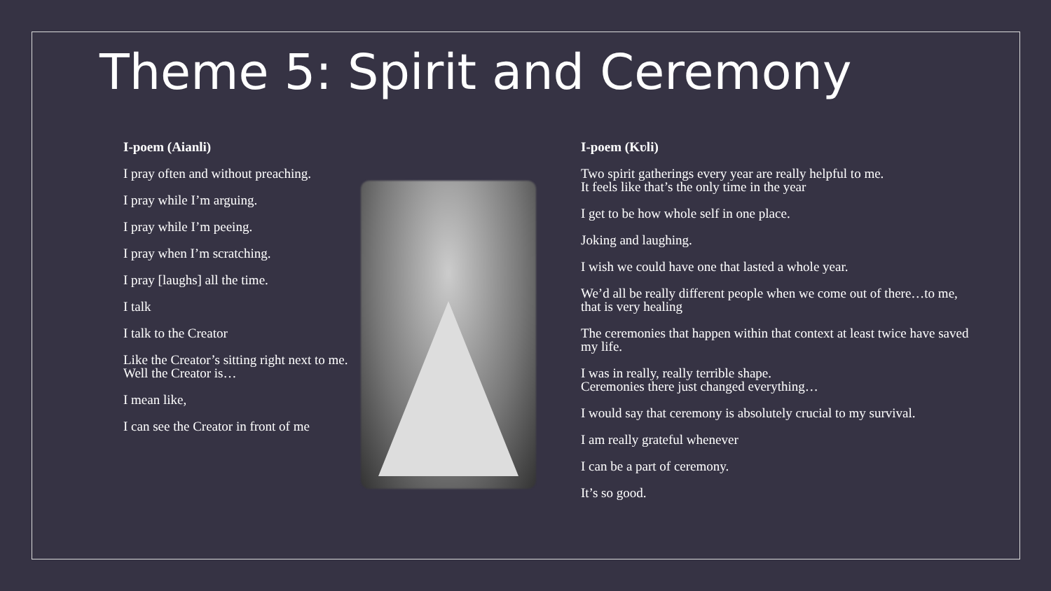Theme 5: Spirit and Ceremony
I-poem (Aianli)
I pray often and without preaching.
I pray while I’m arguing.
I pray while I’m peeing.
I pray when I’m scratching.
I pray [laughs] all the time.
I talk
I talk to the Creator
Like the Creator’s sitting right next to me.
Well the Creator is…
I mean like,
I can see the Creator in front of me
I-poem (Kʋli)
Two spirit gatherings every year are really helpful to me.
It feels like that’s the only time in the year
I get to be how whole self in one place.
Joking and laughing.
I wish we could have one that lasted a whole year.
We’d all be really different people when we come out of there…to me, that is very healing
The ceremonies that happen within that context at least twice have saved my life.
I was in really, really terrible shape.
Ceremonies there just changed everything…
I would say that ceremony is absolutely crucial to my survival.
I am really grateful whenever
I can be a part of ceremony.
It’s so good.